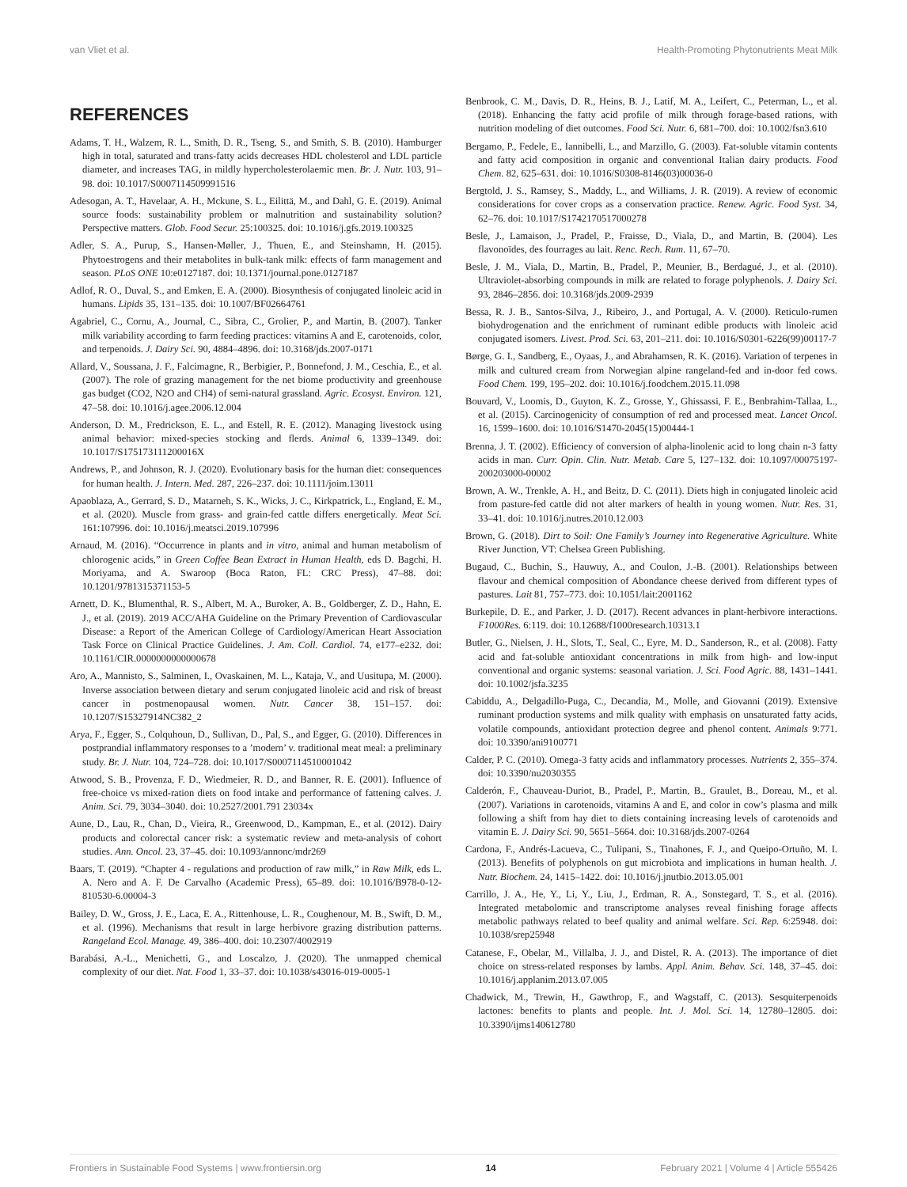van Vliet et al. Health-Promoting Phytonutrients Meat Milk
REFERENCES
Adams, T. H., Walzem, R. L., Smith, D. R., Tseng, S., and Smith, S. B. (2010). Hamburger high in total, saturated and trans-fatty acids decreases HDL cholesterol and LDL particle diameter, and increases TAG, in mildly hypercholesterolaemic men. Br. J. Nutr. 103, 91–98. doi: 10.1017/S0007114509991516
Adesogan, A. T., Havelaar, A. H., Mckune, S. L., Eilittä, M., and Dahl, G. E. (2019). Animal source foods: sustainability problem or malnutrition and sustainability solution? Perspective matters. Glob. Food Secur. 25:100325. doi: 10.1016/j.gfs.2019.100325
Adler, S. A., Purup, S., Hansen-Møller, J., Thuen, E., and Steinshamn, H. (2015). Phytoestrogens and their metabolites in bulk-tank milk: effects of farm management and season. PLoS ONE 10:e0127187. doi: 10.1371/journal.pone.0127187
Adlof, R. O., Duval, S., and Emken, E. A. (2000). Biosynthesis of conjugated linoleic acid in humans. Lipids 35, 131–135. doi: 10.1007/BF02664761
Agabriel, C., Cornu, A., Journal, C., Sibra, C., Grolier, P., and Martin, B. (2007). Tanker milk variability according to farm feeding practices: vitamins A and E, carotenoids, color, and terpenoids. J. Dairy Sci. 90, 4884–4896. doi: 10.3168/jds.2007-0171
Allard, V., Soussana, J. F., Falcimagne, R., Berbigier, P., Bonnefond, J. M., Ceschia, E., et al. (2007). The role of grazing management for the net biome productivity and greenhouse gas budget (CO2, N2O and CH4) of semi-natural grassland. Agric. Ecosyst. Environ. 121, 47–58. doi: 10.1016/j.agee.2006.12.004
Anderson, D. M., Fredrickson, E. L., and Estell, R. E. (2012). Managing livestock using animal behavior: mixed-species stocking and flerds. Animal 6, 1339–1349. doi: 10.1017/S175173111200016X
Andrews, P., and Johnson, R. J. (2020). Evolutionary basis for the human diet: consequences for human health. J. Intern. Med. 287, 226–237. doi: 10.1111/joim.13011
Apaoblaza, A., Gerrard, S. D., Matarneh, S. K., Wicks, J. C., Kirkpatrick, L., England, E. M., et al. (2020). Muscle from grass- and grain-fed cattle differs energetically. Meat Sci. 161:107996. doi: 10.1016/j.meatsci.2019.107996
Arnaud, M. (2016). “Occurrence in plants and in vitro, animal and human metabolism of chlorogenic acids,” in Green Coffee Bean Extract in Human Health, eds D. Bagchi, H. Moriyama, and A. Swaroop (Boca Raton, FL: CRC Press), 47–88. doi: 10.1201/9781315371153-5
Arnett, D. K., Blumenthal, R. S., Albert, M. A., Buroker, A. B., Goldberger, Z. D., Hahn, E. J., et al. (2019). 2019 ACC/AHA Guideline on the Primary Prevention of Cardiovascular Disease: a Report of the American College of Cardiology/American Heart Association Task Force on Clinical Practice Guidelines. J. Am. Coll. Cardiol. 74, e177–e232. doi: 10.1161/CIR.0000000000000678
Aro, A., Mannisto, S., Salminen, I., Ovaskainen, M. L., Kataja, V., and Uusitupa, M. (2000). Inverse association between dietary and serum conjugated linoleic acid and risk of breast cancer in postmenopausal women. Nutr. Cancer 38, 151–157. doi: 10.1207/S15327914NC382_2
Arya, F., Egger, S., Colquhoun, D., Sullivan, D., Pal, S., and Egger, G. (2010). Differences in postprandial inflammatory responses to a ’modern’ v. traditional meat meal: a preliminary study. Br. J. Nutr. 104, 724–728. doi: 10.1017/S0007114510001042
Atwood, S. B., Provenza, F. D., Wiedmeier, R. D., and Banner, R. E. (2001). Influence of free-choice vs mixed-ration diets on food intake and performance of fattening calves. J. Anim. Sci. 79, 3034–3040. doi: 10.2527/2001.791 23034x
Aune, D., Lau, R., Chan, D., Vieira, R., Greenwood, D., Kampman, E., et al. (2012). Dairy products and colorectal cancer risk: a systematic review and meta-analysis of cohort studies. Ann. Oncol. 23, 37–45. doi: 10.1093/annonc/mdr269
Baars, T. (2019). “Chapter 4 - regulations and production of raw milk,” in Raw Milk, eds L. A. Nero and A. F. De Carvalho (Academic Press), 65–89. doi: 10.1016/B978-0-12-810530-6.00004-3
Bailey, D. W., Gross, J. E., Laca, E. A., Rittenhouse, L. R., Coughenour, M. B., Swift, D. M., et al. (1996). Mechanisms that result in large herbivore grazing distribution patterns. Rangeland Ecol. Manage. 49, 386–400. doi: 10.2307/4002919
Barabási, A.-L., Menichetti, G., and Loscalzo, J. (2020). The unmapped chemical complexity of our diet. Nat. Food 1, 33–37. doi: 10.1038/s43016-019-0005-1
Benbrook, C. M., Davis, D. R., Heins, B. J., Latif, M. A., Leifert, C., Peterman, L., et al. (2018). Enhancing the fatty acid profile of milk through forage-based rations, with nutrition modeling of diet outcomes. Food Sci. Nutr. 6, 681–700. doi: 10.1002/fsn3.610
Bergamo, P., Fedele, E., Iannibelli, L., and Marzillo, G. (2003). Fat-soluble vitamin contents and fatty acid composition in organic and conventional Italian dairy products. Food Chem. 82, 625–631. doi: 10.1016/S0308-8146(03)00036-0
Bergtold, J. S., Ramsey, S., Maddy, L., and Williams, J. R. (2019). A review of economic considerations for cover crops as a conservation practice. Renew. Agric. Food Syst. 34, 62–76. doi: 10.1017/S1742170517000278
Besle, J., Lamaison, J., Pradel, P., Fraisse, D., Viala, D., and Martin, B. (2004). Les flavonoïdes, des fourrages au lait. Renc. Rech. Rum. 11, 67–70.
Besle, J. M., Viala, D., Martin, B., Pradel, P., Meunier, B., Berdagué, J., et al. (2010). Ultraviolet-absorbing compounds in milk are related to forage polyphenols. J. Dairy Sci. 93, 2846–2856. doi: 10.3168/jds.2009-2939
Bessa, R. J. B., Santos-Silva, J., Ribeiro, J., and Portugal, A. V. (2000). Reticulo-rumen biohydrogenation and the enrichment of ruminant edible products with linoleic acid conjugated isomers. Livest. Prod. Sci. 63, 201–211. doi: 10.1016/S0301-6226(99)00117-7
Børge, G. I., Sandberg, E., Oyaas, J., and Abrahamsen, R. K. (2016). Variation of terpenes in milk and cultured cream from Norwegian alpine rangeland-fed and in-door fed cows. Food Chem. 199, 195–202. doi: 10.1016/j.foodchem.2015.11.098
Bouvard, V., Loomis, D., Guyton, K. Z., Grosse, Y., Ghissassi, F. E., Benbrahim-Tallaa, L., et al. (2015). Carcinogenicity of consumption of red and processed meat. Lancet Oncol. 16, 1599–1600. doi: 10.1016/S1470-2045(15)00444-1
Brenna, J. T. (2002). Efficiency of conversion of alpha-linolenic acid to long chain n-3 fatty acids in man. Curr. Opin. Clin. Nutr. Metab. Care 5, 127–132. doi: 10.1097/00075197-200203000-00002
Brown, A. W., Trenkle, A. H., and Beitz, D. C. (2011). Diets high in conjugated linoleic acid from pasture-fed cattle did not alter markers of health in young women. Nutr. Res. 31, 33–41. doi: 10.1016/j.nutres.2010.12.003
Brown, G. (2018). Dirt to Soil: One Family’s Journey into Regenerative Agriculture. White River Junction, VT: Chelsea Green Publishing.
Bugaud, C., Buchin, S., Hauwuy, A., and Coulon, J.-B. (2001). Relationships between flavour and chemical composition of Abondance cheese derived from different types of pastures. Lait 81, 757–773. doi: 10.1051/lait:2001162
Burkepile, D. E., and Parker, J. D. (2017). Recent advances in plant-herbivore interactions. F1000Res. 6:119. doi: 10.12688/f1000research.10313.1
Butler, G., Nielsen, J. H., Slots, T., Seal, C., Eyre, M. D., Sanderson, R., et al. (2008). Fatty acid and fat-soluble antioxidant concentrations in milk from high- and low-input conventional and organic systems: seasonal variation. J. Sci. Food Agric. 88, 1431–1441. doi: 10.1002/jsfa.3235
Cabiddu, A., Delgadillo-Puga, C., Decandia, M., Molle, and Giovanni (2019). Extensive ruminant production systems and milk quality with emphasis on unsaturated fatty acids, volatile compounds, antioxidant protection degree and phenol content. Animals 9:771. doi: 10.3390/ani9100771
Calder, P. C. (2010). Omega-3 fatty acids and inflammatory processes. Nutrients 2, 355–374. doi: 10.3390/nu2030355
Calderón, F., Chauveau-Duriot, B., Pradel, P., Martin, B., Graulet, B., Doreau, M., et al. (2007). Variations in carotenoids, vitamins A and E, and color in cow’s plasma and milk following a shift from hay diet to diets containing increasing levels of carotenoids and vitamin E. J. Dairy Sci. 90, 5651–5664. doi: 10.3168/jds.2007-0264
Cardona, F., Andrés-Lacueva, C., Tulipani, S., Tinahones, F. J., and Queipo-Ortuño, M. I. (2013). Benefits of polyphenols on gut microbiota and implications in human health. J. Nutr. Biochem. 24, 1415–1422. doi: 10.1016/j.jnutbio.2013.05.001
Carrillo, J. A., He, Y., Li, Y., Liu, J., Erdman, R. A., Sonstegard, T. S., et al. (2016). Integrated metabolomic and transcriptome analyses reveal finishing forage affects metabolic pathways related to beef quality and animal welfare. Sci. Rep. 6:25948. doi: 10.1038/srep25948
Catanese, F., Obelar, M., Villalba, J. J., and Distel, R. A. (2013). The importance of diet choice on stress-related responses by lambs. Appl. Anim. Behav. Sci. 148, 37–45. doi: 10.1016/j.applanim.2013.07.005
Chadwick, M., Trewin, H., Gawthrop, F., and Wagstaff, C. (2013). Sesquiterpenoids lactones: benefits to plants and people. Int. J. Mol. Sci. 14, 12780–12805. doi: 10.3390/ijms140612780
Frontiers in Sustainable Food Systems | www.frontiersin.org 14 February 2021 | Volume 4 | Article 555426